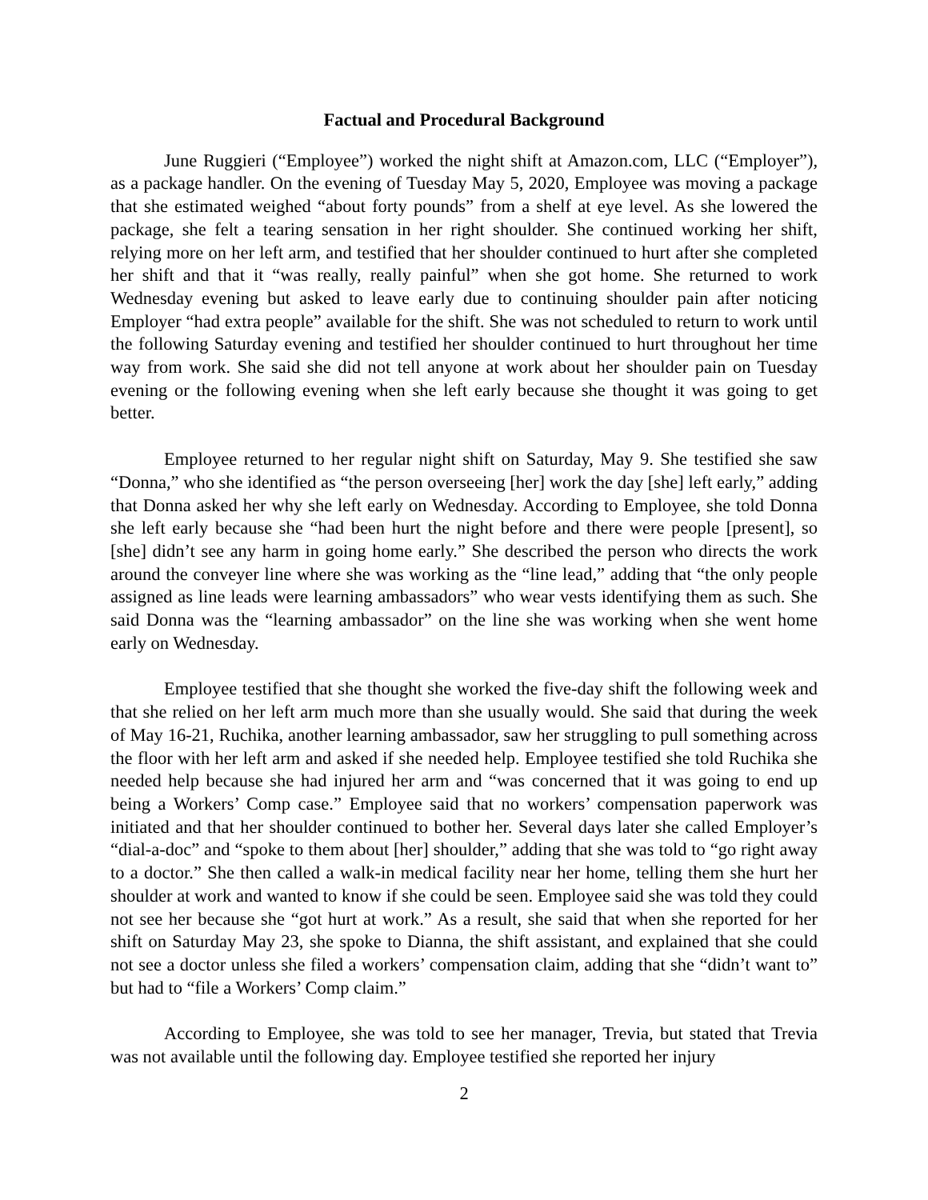Factual and Procedural Background
June Ruggieri (“Employee”) worked the night shift at Amazon.com, LLC (“Employer”), as a package handler. On the evening of Tuesday May 5, 2020, Employee was moving a package that she estimated weighed “about forty pounds” from a shelf at eye level. As she lowered the package, she felt a tearing sensation in her right shoulder. She continued working her shift, relying more on her left arm, and testified that her shoulder continued to hurt after she completed her shift and that it “was really, really painful” when she got home. She returned to work Wednesday evening but asked to leave early due to continuing shoulder pain after noticing Employer “had extra people” available for the shift. She was not scheduled to return to work until the following Saturday evening and testified her shoulder continued to hurt throughout her time way from work. She said she did not tell anyone at work about her shoulder pain on Tuesday evening or the following evening when she left early because she thought it was going to get better.
Employee returned to her regular night shift on Saturday, May 9. She testified she saw “Donna,” who she identified as “the person overseeing [her] work the day [she] left early,” adding that Donna asked her why she left early on Wednesday. According to Employee, she told Donna she left early because she “had been hurt the night before and there were people [present], so [she] didn’t see any harm in going home early.” She described the person who directs the work around the conveyer line where she was working as the “line lead,” adding that “the only people assigned as line leads were learning ambassadors” who wear vests identifying them as such. She said Donna was the “learning ambassador” on the line she was working when she went home early on Wednesday.
Employee testified that she thought she worked the five-day shift the following week and that she relied on her left arm much more than she usually would. She said that during the week of May 16-21, Ruchika, another learning ambassador, saw her struggling to pull something across the floor with her left arm and asked if she needed help. Employee testified she told Ruchika she needed help because she had injured her arm and “was concerned that it was going to end up being a Workers’ Comp case.” Employee said that no workers’ compensation paperwork was initiated and that her shoulder continued to bother her. Several days later she called Employer’s “dial-a-doc” and “spoke to them about [her] shoulder,” adding that she was told to “go right away to a doctor.” She then called a walk-in medical facility near her home, telling them she hurt her shoulder at work and wanted to know if she could be seen. Employee said she was told they could not see her because she “got hurt at work.” As a result, she said that when she reported for her shift on Saturday May 23, she spoke to Dianna, the shift assistant, and explained that she could not see a doctor unless she filed a workers’ compensation claim, adding that she “didn’t want to” but had to “file a Workers’ Comp claim.”
According to Employee, she was told to see her manager, Trevia, but stated that Trevia was not available until the following day. Employee testified she reported her injury
2